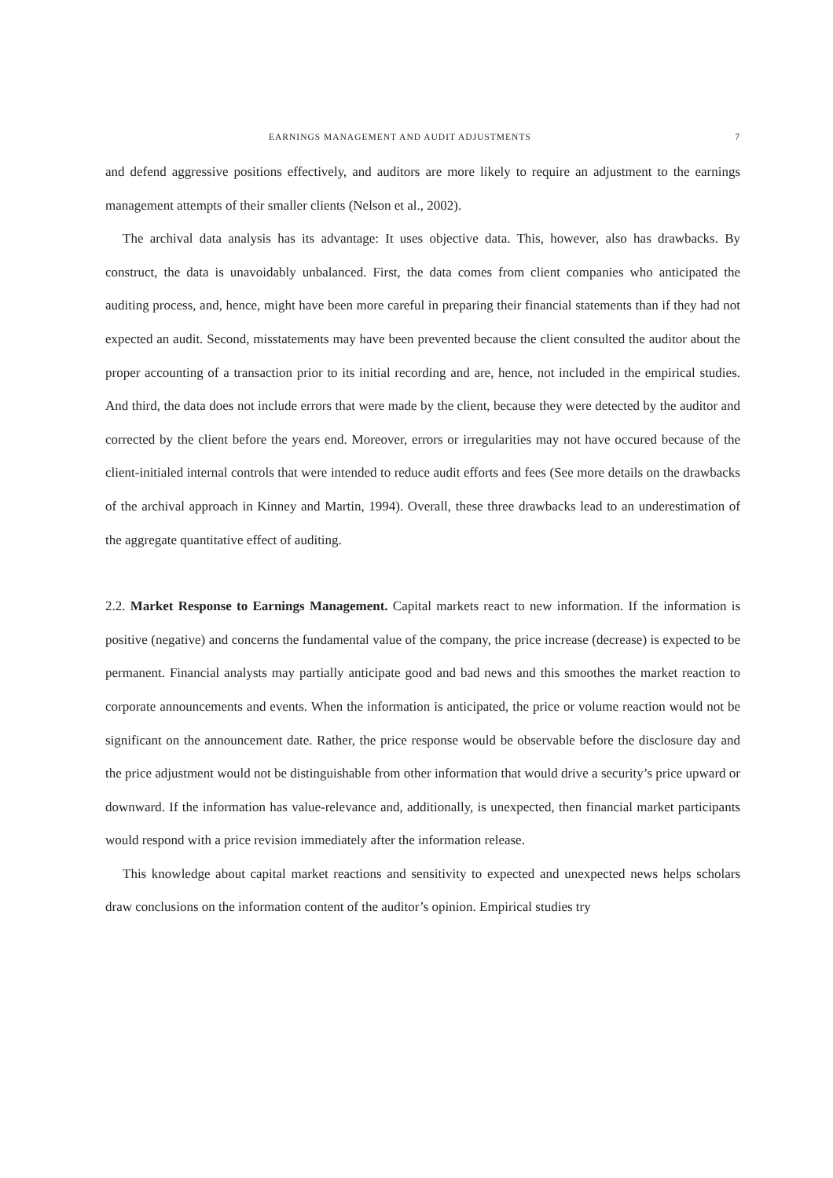EARNINGS MANAGEMENT AND AUDIT ADJUSTMENTS 7
and defend aggressive positions effectively, and auditors are more likely to require an adjustment to the earnings management attempts of their smaller clients (Nelson et al., 2002).
The archival data analysis has its advantage: It uses objective data. This, however, also has drawbacks. By construct, the data is unavoidably unbalanced. First, the data comes from client companies who anticipated the auditing process, and, hence, might have been more careful in preparing their financial statements than if they had not expected an audit. Second, misstatements may have been prevented because the client consulted the auditor about the proper accounting of a transaction prior to its initial recording and are, hence, not included in the empirical studies. And third, the data does not include errors that were made by the client, because they were detected by the auditor and corrected by the client before the years end. Moreover, errors or irregularities may not have occured because of the client-initialed internal controls that were intended to reduce audit efforts and fees (See more details on the drawbacks of the archival approach in Kinney and Martin, 1994). Overall, these three drawbacks lead to an underestimation of the aggregate quantitative effect of auditing.
2.2. Market Response to Earnings Management. Capital markets react to new information. If the information is positive (negative) and concerns the fundamental value of the company, the price increase (decrease) is expected to be permanent. Financial analysts may partially anticipate good and bad news and this smoothes the market reaction to corporate announcements and events. When the information is anticipated, the price or volume reaction would not be significant on the announcement date. Rather, the price response would be observable before the disclosure day and the price adjustment would not be distinguishable from other information that would drive a security’s price upward or downward. If the information has value-relevance and, additionally, is unexpected, then financial market participants would respond with a price revision immediately after the information release.
This knowledge about capital market reactions and sensitivity to expected and unexpected news helps scholars draw conclusions on the information content of the auditor’s opinion. Empirical studies try